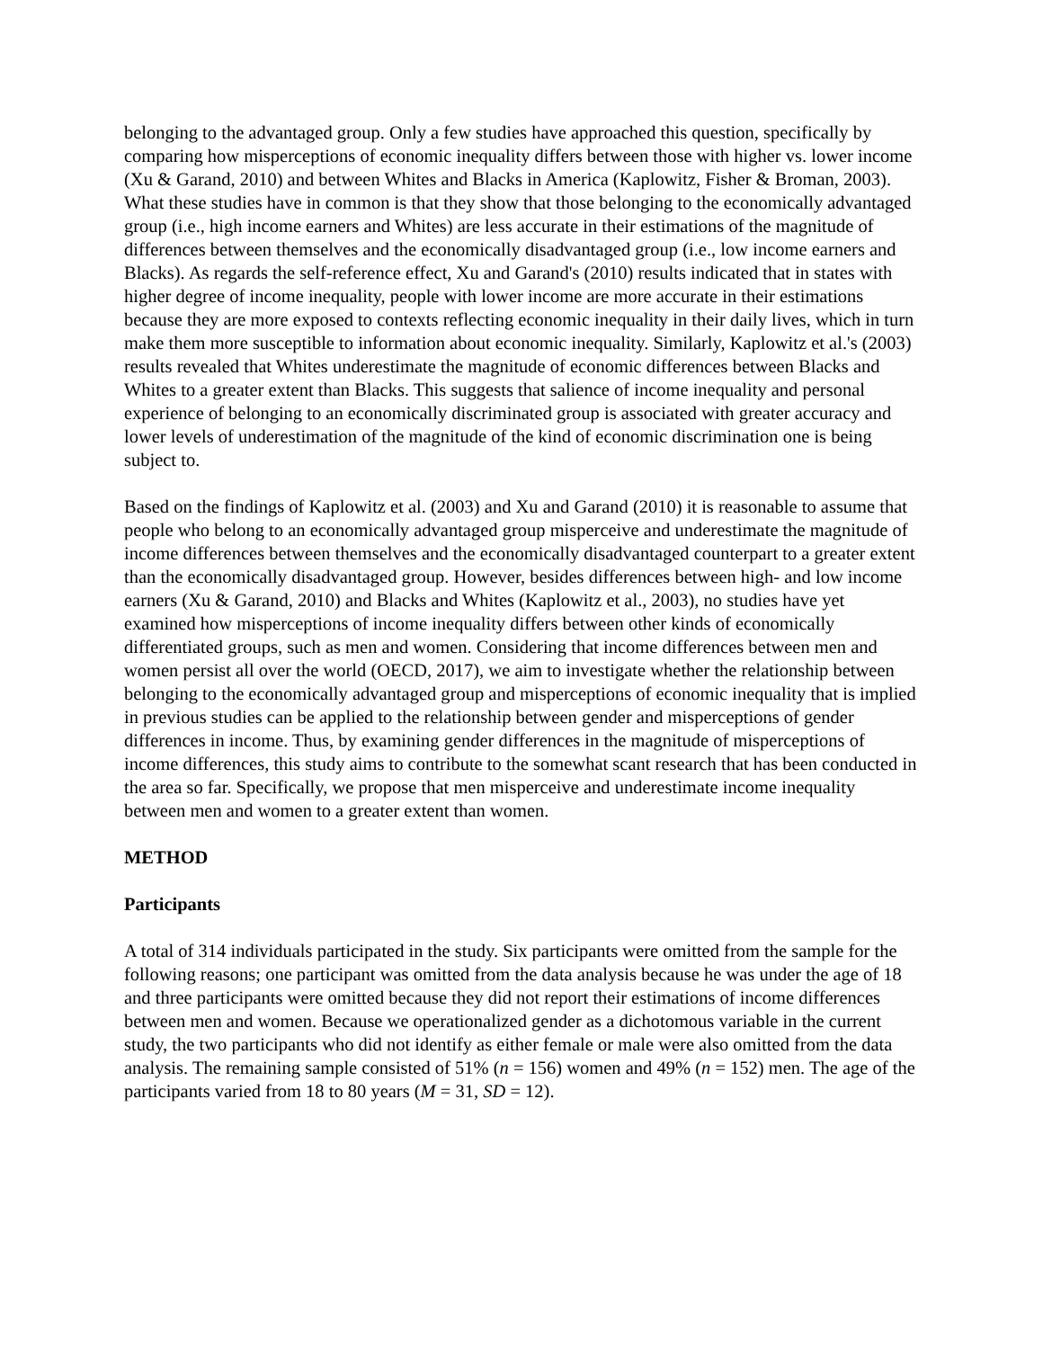belonging to the advantaged group. Only a few studies have approached this question, specifically by comparing how misperceptions of economic inequality differs between those with higher vs. lower income (Xu & Garand, 2010) and between Whites and Blacks in America (Kaplowitz, Fisher & Broman, 2003). What these studies have in common is that they show that those belonging to the economically advantaged group (i.e., high income earners and Whites) are less accurate in their estimations of the magnitude of differences between themselves and the economically disadvantaged group (i.e., low income earners and Blacks). As regards the self-reference effect, Xu and Garand's (2010) results indicated that in states with higher degree of income inequality, people with lower income are more accurate in their estimations because they are more exposed to contexts reflecting economic inequality in their daily lives, which in turn make them more susceptible to information about economic inequality. Similarly, Kaplowitz et al.'s (2003) results revealed that Whites underestimate the magnitude of economic differences between Blacks and Whites to a greater extent than Blacks. This suggests that salience of income inequality and personal experience of belonging to an economically discriminated group is associated with greater accuracy and lower levels of underestimation of the magnitude of the kind of economic discrimination one is being subject to.
Based on the findings of Kaplowitz et al. (2003) and Xu and Garand (2010) it is reasonable to assume that people who belong to an economically advantaged group misperceive and underestimate the magnitude of income differences between themselves and the economically disadvantaged counterpart to a greater extent than the economically disadvantaged group. However, besides differences between high- and low income earners (Xu & Garand, 2010) and Blacks and Whites (Kaplowitz et al., 2003), no studies have yet examined how misperceptions of income inequality differs between other kinds of economically differentiated groups, such as men and women. Considering that income differences between men and women persist all over the world (OECD, 2017), we aim to investigate whether the relationship between belonging to the economically advantaged group and misperceptions of economic inequality that is implied in previous studies can be applied to the relationship between gender and misperceptions of gender differences in income. Thus, by examining gender differences in the magnitude of misperceptions of income differences, this study aims to contribute to the somewhat scant research that has been conducted in the area so far. Specifically, we propose that men misperceive and underestimate income inequality between men and women to a greater extent than women.
METHOD
Participants
A total of 314 individuals participated in the study. Six participants were omitted from the sample for the following reasons; one participant was omitted from the data analysis because he was under the age of 18 and three participants were omitted because they did not report their estimations of income differences between men and women. Because we operationalized gender as a dichotomous variable in the current study, the two participants who did not identify as either female or male were also omitted from the data analysis. The remaining sample consisted of 51% (n = 156) women and 49% (n = 152) men. The age of the participants varied from 18 to 80 years (M = 31, SD = 12).